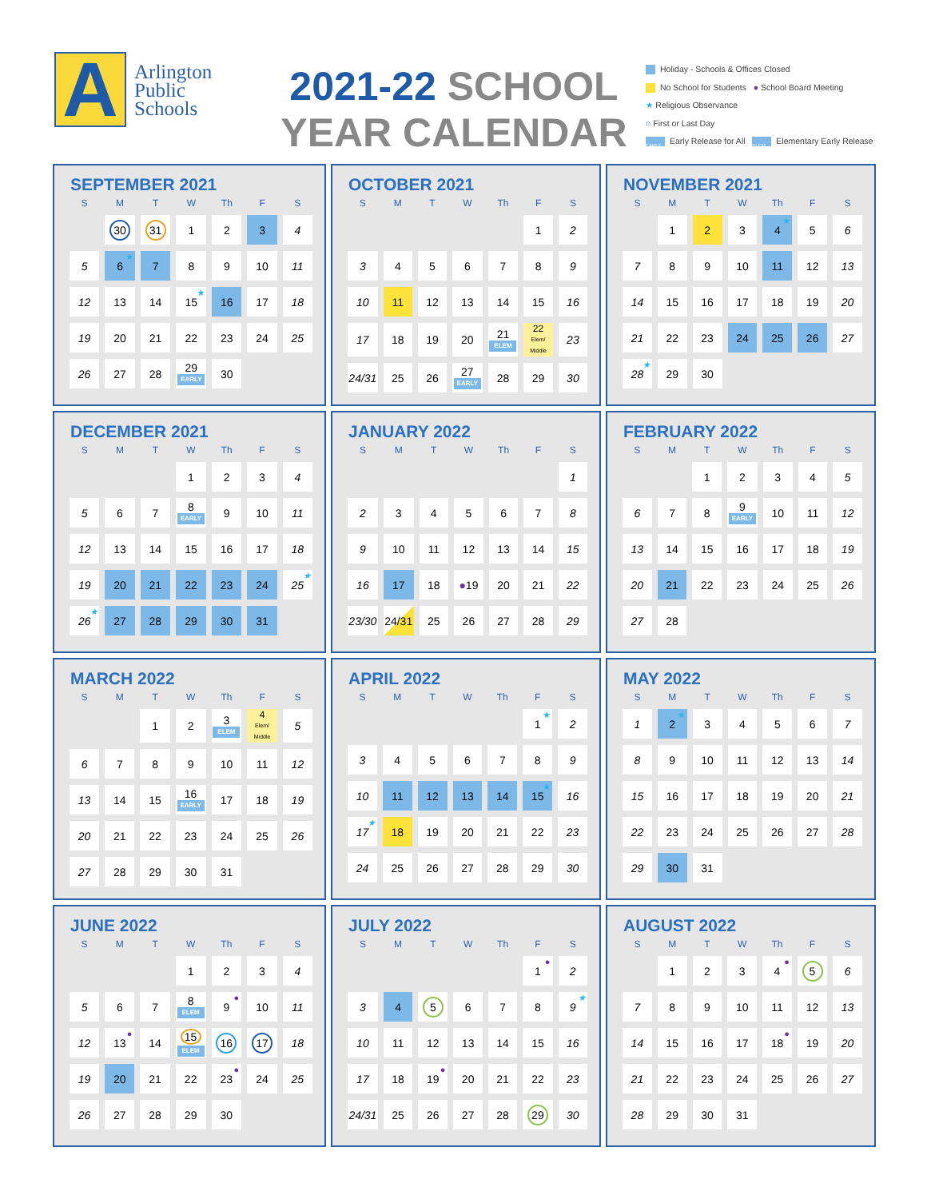A
Arlington
Public
Schools
2021-22 SCHOOL
YEAR CALENDAR
Holiday - Schools & Offices Closed
No School for Students ● School Board Meeting
★ Religious Observance
○ First or Last Day
EARLY Early Release for All ELEM Elementary Early Release
SEPTEMBER 2021
| S | M | T | W | Th | F | S |
| --- | --- | --- | --- | --- | --- | --- |
| | 30 | 31 | 1 | 2 | 3 | 4 |
| 5 | 6 ★ | 7 | 8 | 9 | 10 | 11 |
| 12 | 13 | 14 | 15 ★ | 16 | 17 | 18 |
| 19 | 20 | 21 | 22 | 23 | 24 | 25 |
| 26 | 27 | 28 | 29 EARLY | 30 | | |
OCTOBER 2021
| S | M | T | W | Th | F | S |
| --- | --- | --- | --- | --- | --- | --- |
| | | | | | 1 | 2 |
| 3 | 4 | 5 | 6 | 7 | 8 | 9 |
| 10 | 11 | 12 | 13 | 14 | 15 | 16 |
| 17 | 18 | 19 | 20 | 21 ELEM | 22 Elem/ Middle | 23 |
| 24/31 | 25 | 26 | 27 EARLY | 28 | 29 | 30 |
NOVEMBER 2021
| S | M | T | W | Th | F | S |
| --- | --- | --- | --- | --- | --- | --- |
| | 1 | 2 | 3 | 4 ★ | 5 | 6 |
| 7 | 8 | 9 | 10 | 11 | 12 | 13 |
| 14 | 15 | 16 | 17 | 18 | 19 | 20 |
| 21 | 22 | 23 | 24 | 25 | 26 | 27 |
| 28 ★ | 29 | 30 | | | | |
DECEMBER 2021
| S | M | T | W | Th | F | S |
| --- | --- | --- | --- | --- | --- | --- |
| | | | 1 | 2 | 3 | 4 |
| 5 | 6 | 7 | 8 EARLY | 9 | 10 | 11 |
| 12 | 13 | 14 | 15 | 16 | 17 | 18 |
| 19 | 20 | 21 | 22 | 23 | 24 | 25 ★ |
| 26 ★ | 27 | 28 | 29 | 30 | 31 | |
JANUARY 2022
| S | M | T | W | Th | F | S |
| --- | --- | --- | --- | --- | --- | --- |
| | | | | | | 1 |
| 2 | 3 | 4 | 5 | 6 | 7 | 8 |
| 9 | 10 | 11 | 12 | 13 | 14 | 15 |
| 16 | 17 | 18 | ● 19 | 20 | 21 | 22 |
| 23/30 | 24/31 | 25 | 26 | 27 | 28 | 29 |
FEBRUARY 2022
| S | M | T | W | Th | F | S |
| --- | --- | --- | --- | --- | --- | --- |
| | | 1 | 2 | 3 | 4 | 5 |
| 6 | 7 | 8 | 9 EARLY | 10 | 11 | 12 |
| 13 | 14 | 15 | 16 | 17 | 18 | 19 |
| 20 | 21 | 22 | 23 | 24 | 25 | 26 |
| 27 | 28 | | | | | |
MARCH 2022
| S | M | T | W | Th | F | S |
| --- | --- | --- | --- | --- | --- | --- |
| | | 1 | 2 | 3 ELEM | 4 Elem/ Middle | 5 |
| 6 | 7 | 8 | 9 | 10 | 11 | 12 |
| 13 | 14 | 15 | 16 EARLY | 17 | 18 | 19 |
| 20 | 21 | 22 | 23 | 24 | 25 | 26 |
| 27 | 28 | 29 | 30 | 31 | | |
APRIL 2022
| S | M | T | W | Th | F | S |
| --- | --- | --- | --- | --- | --- | --- |
| | | | | | 1 ★ | 2 |
| 3 | 4 | 5 | 6 | 7 | 8 | 9 |
| 10 | 11 | 12 | 13 | 14 | 15 ★ | 16 |
| 17 ★ | 18 | 19 | 20 | 21 | 22 | 23 |
| 24 | 25 | 26 | 27 | 28 | 29 | 30 |
MAY 2022
| S | M | T | W | Th | F | S |
| --- | --- | --- | --- | --- | --- | --- |
| 1 | 2 ★ | 3 | 4 | 5 | 6 | 7 |
| 8 | 9 | 10 | 11 | 12 | 13 | 14 |
| 15 | 16 | 17 | 18 | 19 | 20 | 21 |
| 22 | 23 | 24 | 25 | 26 | 27 | 28 |
| 29 | 30 | 31 | | | | |
JUNE 2022
| S | M | T | W | Th | F | S |
| --- | --- | --- | --- | --- | --- | --- |
| | | | 1 | 2 | 3 | 4 |
| 5 | 6 | 7 | 8 ELEM | 9 ● | 10 | 11 |
| 12 | 13 ● | 14 | 15 ELEM | 16 | 17 | 18 |
| 19 | 20 | 21 | 22 | 23 ● | 24 | 25 |
| 26 | 27 | 28 | 29 | 30 | | |
JULY 2022
| S | M | T | W | Th | F | S |
| --- | --- | --- | --- | --- | --- | --- |
| | | | | | 1 ● | 2 |
| 3 | 4 | 5 | 6 | 7 | 8 | 9 ★ |
| 10 | 11 | 12 | 13 | 14 | 15 | 16 |
| 17 | 18 | 19 ● | 20 | 21 | 22 | 23 |
| 24/31 | 25 | 26 | 27 | 28 | 29 | 30 |
AUGUST 2022
| S | M | T | W | Th | F | S |
| --- | --- | --- | --- | --- | --- | --- |
| | 1 | 2 | 3 | 4 ● | 5 | 6 |
| 7 | 8 | 9 | 10 | 11 | 12 | 13 |
| 14 | 15 | 16 | 17 | 18 ● | 19 | 20 |
| 21 | 22 | 23 | 24 | 25 | 26 | 27 |
| 28 | 29 | 30 | 31 | | | |